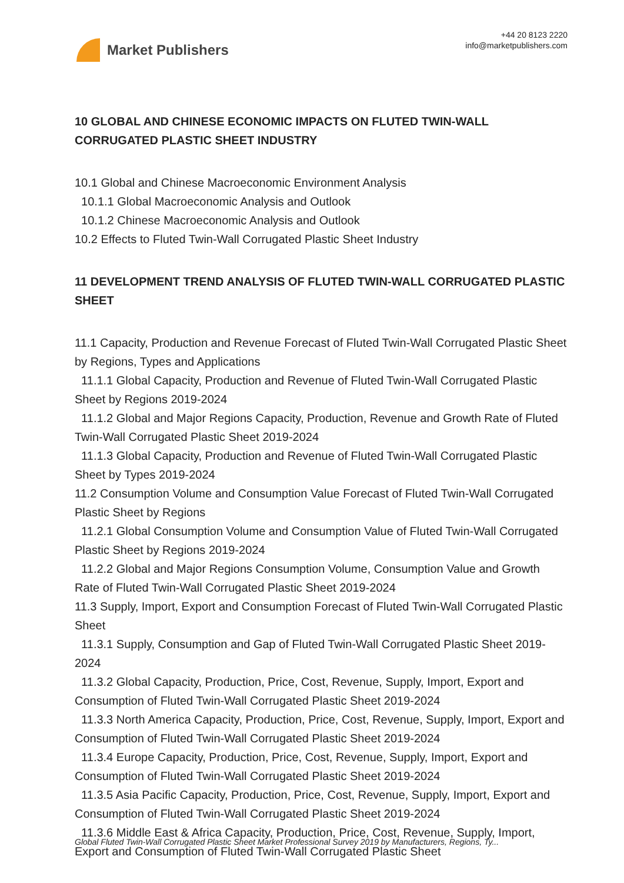Market Publishers
+44 20 8123 2220
info@marketpublishers.com
10 GLOBAL AND CHINESE ECONOMIC IMPACTS ON FLUTED TWIN-WALL CORRUGATED PLASTIC SHEET INDUSTRY
10.1 Global and Chinese Macroeconomic Environment Analysis
10.1.1 Global Macroeconomic Analysis and Outlook
10.1.2 Chinese Macroeconomic Analysis and Outlook
10.2 Effects to Fluted Twin-Wall Corrugated Plastic Sheet Industry
11 DEVELOPMENT TREND ANALYSIS OF FLUTED TWIN-WALL CORRUGATED PLASTIC SHEET
11.1 Capacity, Production and Revenue Forecast of Fluted Twin-Wall Corrugated Plastic Sheet by Regions, Types and Applications
11.1.1 Global Capacity, Production and Revenue of Fluted Twin-Wall Corrugated Plastic Sheet by Regions 2019-2024
11.1.2 Global and Major Regions Capacity, Production, Revenue and Growth Rate of Fluted Twin-Wall Corrugated Plastic Sheet 2019-2024
11.1.3 Global Capacity, Production and Revenue of Fluted Twin-Wall Corrugated Plastic Sheet by Types 2019-2024
11.2 Consumption Volume and Consumption Value Forecast of Fluted Twin-Wall Corrugated Plastic Sheet by Regions
11.2.1 Global Consumption Volume and Consumption Value of Fluted Twin-Wall Corrugated Plastic Sheet by Regions 2019-2024
11.2.2 Global and Major Regions Consumption Volume, Consumption Value and Growth Rate of Fluted Twin-Wall Corrugated Plastic Sheet 2019-2024
11.3 Supply, Import, Export and Consumption Forecast of Fluted Twin-Wall Corrugated Plastic Sheet
11.3.1 Supply, Consumption and Gap of Fluted Twin-Wall Corrugated Plastic Sheet 2019-2024
11.3.2 Global Capacity, Production, Price, Cost, Revenue, Supply, Import, Export and Consumption of Fluted Twin-Wall Corrugated Plastic Sheet 2019-2024
11.3.3 North America Capacity, Production, Price, Cost, Revenue, Supply, Import, Export and Consumption of Fluted Twin-Wall Corrugated Plastic Sheet 2019-2024
11.3.4 Europe Capacity, Production, Price, Cost, Revenue, Supply, Import, Export and Consumption of Fluted Twin-Wall Corrugated Plastic Sheet 2019-2024
11.3.5 Asia Pacific Capacity, Production, Price, Cost, Revenue, Supply, Import, Export and Consumption of Fluted Twin-Wall Corrugated Plastic Sheet 2019-2024
11.3.6 Middle East & Africa Capacity, Production, Price, Cost, Revenue, Supply, Import, Export and Consumption of Fluted Twin-Wall Corrugated Plastic Sheet
Global Fluted Twin-Wall Corrugated Plastic Sheet Market Professional Survey 2019 by Manufacturers, Regions, Ty...